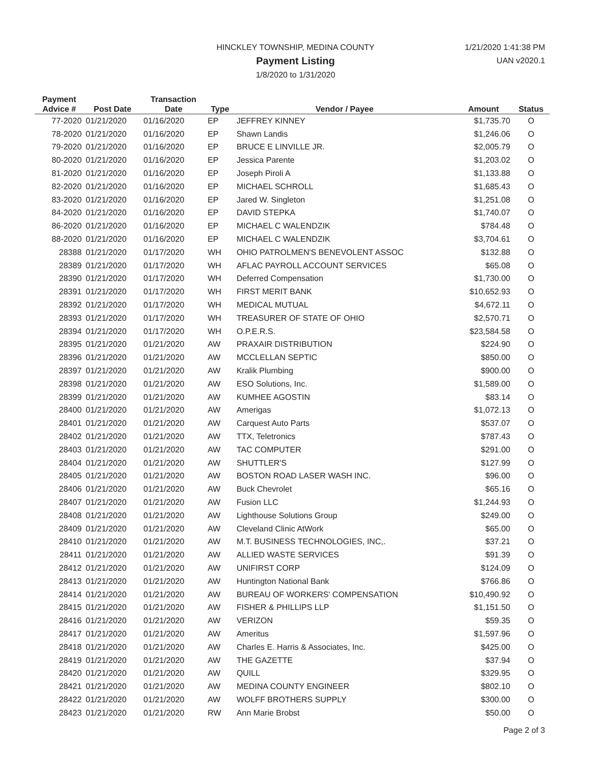HINCKLEY TOWNSHIP, MEDINA COUNTY
Payment Listing
1/8/2020 to 1/31/2020
1/21/2020 1:41:38 PM
UAN v2020.1
| Payment Advice # | Post Date | Transaction Date | Type | Vendor / Payee | Amount | Status |
| --- | --- | --- | --- | --- | --- | --- |
| 77-2020 | 01/21/2020 | 01/16/2020 | EP | JEFFREY KINNEY | $1,735.70 | O |
| 78-2020 | 01/21/2020 | 01/16/2020 | EP | Shawn Landis | $1,246.06 | O |
| 79-2020 | 01/21/2020 | 01/16/2020 | EP | BRUCE E LINVILLE JR. | $2,005.79 | O |
| 80-2020 | 01/21/2020 | 01/16/2020 | EP | Jessica Parente | $1,203.02 | O |
| 81-2020 | 01/21/2020 | 01/16/2020 | EP | Joseph Piroli A | $1,133.88 | O |
| 82-2020 | 01/21/2020 | 01/16/2020 | EP | MICHAEL SCHROLL | $1,685.43 | O |
| 83-2020 | 01/21/2020 | 01/16/2020 | EP | Jared W. Singleton | $1,251.08 | O |
| 84-2020 | 01/21/2020 | 01/16/2020 | EP | DAVID STEPKA | $1,740.07 | O |
| 86-2020 | 01/21/2020 | 01/16/2020 | EP | MICHAEL C WALENDZIK | $784.48 | O |
| 88-2020 | 01/21/2020 | 01/16/2020 | EP | MICHAEL C WALENDZIK | $3,704.61 | O |
| 28388 | 01/21/2020 | 01/17/2020 | WH | OHIO PATROLMEN'S BENEVOLENT ASSOC | $132.88 | O |
| 28389 | 01/21/2020 | 01/17/2020 | WH | AFLAC PAYROLL ACCOUNT SERVICES | $65.08 | O |
| 28390 | 01/21/2020 | 01/17/2020 | WH | Deferred Compensation | $1,730.00 | O |
| 28391 | 01/21/2020 | 01/17/2020 | WH | FIRST MERIT BANK | $10,652.93 | O |
| 28392 | 01/21/2020 | 01/17/2020 | WH | MEDICAL MUTUAL | $4,672.11 | O |
| 28393 | 01/21/2020 | 01/17/2020 | WH | TREASURER OF STATE OF OHIO | $2,570.71 | O |
| 28394 | 01/21/2020 | 01/17/2020 | WH | O.P.E.R.S. | $23,584.58 | O |
| 28395 | 01/21/2020 | 01/21/2020 | AW | PRAXAIR DISTRIBUTION | $224.90 | O |
| 28396 | 01/21/2020 | 01/21/2020 | AW | MCCLELLAN SEPTIC | $850.00 | O |
| 28397 | 01/21/2020 | 01/21/2020 | AW | Kralik Plumbing | $900.00 | O |
| 28398 | 01/21/2020 | 01/21/2020 | AW | ESO Solutions, Inc. | $1,589.00 | O |
| 28399 | 01/21/2020 | 01/21/2020 | AW | KUMHEE AGOSTIN | $83.14 | O |
| 28400 | 01/21/2020 | 01/21/2020 | AW | Amerigas | $1,072.13 | O |
| 28401 | 01/21/2020 | 01/21/2020 | AW | Carquest Auto Parts | $537.07 | O |
| 28402 | 01/21/2020 | 01/21/2020 | AW | TTX, Teletronics | $787.43 | O |
| 28403 | 01/21/2020 | 01/21/2020 | AW | TAC COMPUTER | $291.00 | O |
| 28404 | 01/21/2020 | 01/21/2020 | AW | SHUTTLER'S | $127.99 | O |
| 28405 | 01/21/2020 | 01/21/2020 | AW | BOSTON ROAD LASER WASH INC. | $96.00 | O |
| 28406 | 01/21/2020 | 01/21/2020 | AW | Buck Chevrolet | $65.16 | O |
| 28407 | 01/21/2020 | 01/21/2020 | AW | Fusion LLC | $1,244.93 | O |
| 28408 | 01/21/2020 | 01/21/2020 | AW | Lighthouse Solutions Group | $249.00 | O |
| 28409 | 01/21/2020 | 01/21/2020 | AW | Cleveland Clinic AtWork | $65.00 | O |
| 28410 | 01/21/2020 | 01/21/2020 | AW | M.T. BUSINESS TECHNOLOGIES, INC,. | $37.21 | O |
| 28411 | 01/21/2020 | 01/21/2020 | AW | ALLIED WASTE SERVICES | $91.39 | O |
| 28412 | 01/21/2020 | 01/21/2020 | AW | UNIFIRST CORP | $124.09 | O |
| 28413 | 01/21/2020 | 01/21/2020 | AW | Huntington National Bank | $766.86 | O |
| 28414 | 01/21/2020 | 01/21/2020 | AW | BUREAU OF WORKERS' COMPENSATION | $10,490.92 | O |
| 28415 | 01/21/2020 | 01/21/2020 | AW | FISHER & PHILLIPS LLP | $1,151.50 | O |
| 28416 | 01/21/2020 | 01/21/2020 | AW | VERIZON | $59.35 | O |
| 28417 | 01/21/2020 | 01/21/2020 | AW | Ameritus | $1,597.96 | O |
| 28418 | 01/21/2020 | 01/21/2020 | AW | Charles E. Harris & Associates, Inc. | $425.00 | O |
| 28419 | 01/21/2020 | 01/21/2020 | AW | THE GAZETTE | $37.94 | O |
| 28420 | 01/21/2020 | 01/21/2020 | AW | QUILL | $329.95 | O |
| 28421 | 01/21/2020 | 01/21/2020 | AW | MEDINA COUNTY ENGINEER | $802.10 | O |
| 28422 | 01/21/2020 | 01/21/2020 | AW | WOLFF BROTHERS SUPPLY | $300.00 | O |
| 28423 | 01/21/2020 | 01/21/2020 | RW | Ann Marie Brobst | $50.00 | O |
Page 2 of 3